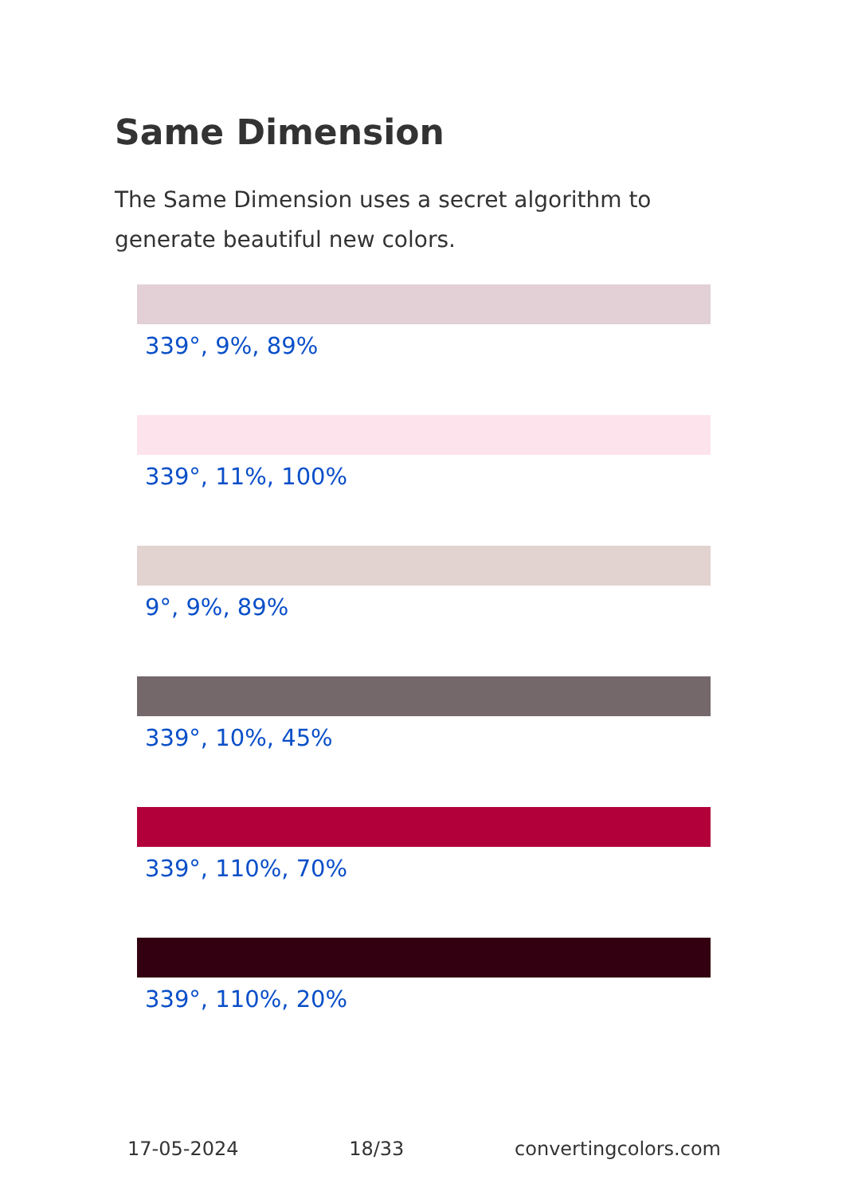Same Dimension
The Same Dimension uses a secret algorithm to generate beautiful new colors.
339°, 9%, 89%
339°, 11%, 100%
9°, 9%, 89%
339°, 10%, 45%
339°, 110%, 70%
339°, 110%, 20%
17-05-2024 18/33 convertingcolors.com